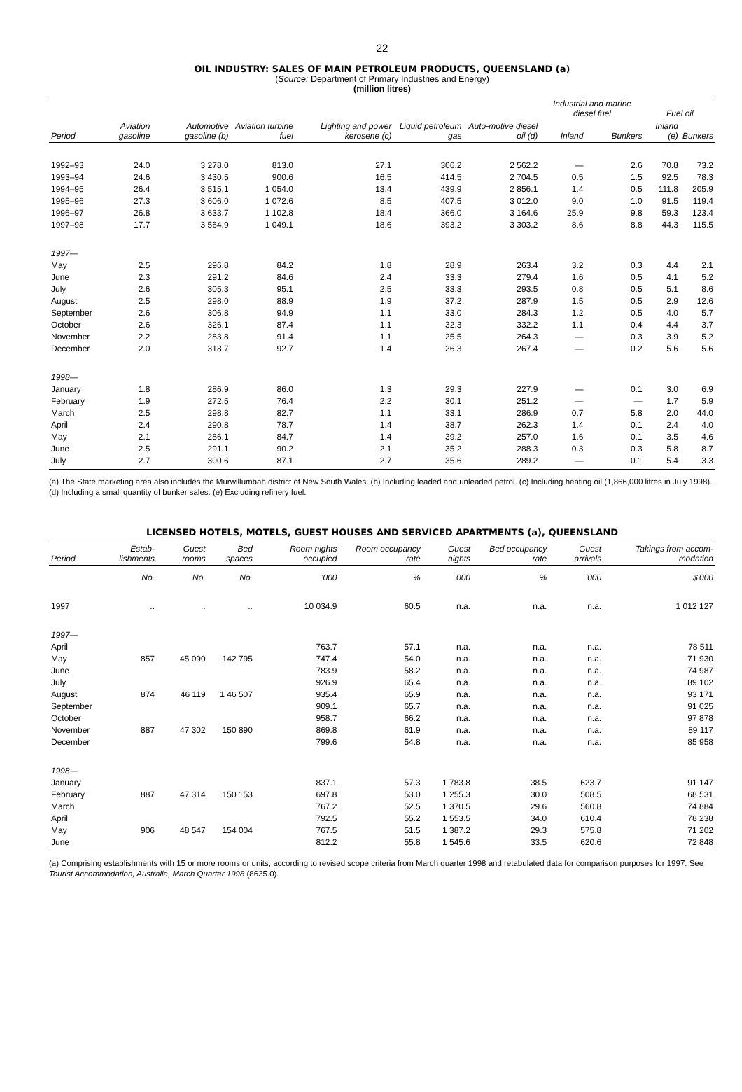22
OIL INDUSTRY: SALES OF MAIN PETROLEUM PRODUCTS, QUEENSLAND (a)
(Source: Department of Primary Industries and Energy)
(million litres)
| Period | Aviation gasoline | Automotive gasoline (b) | Aviation turbine fuel | Lighting and power kerosene (c) | Liquid petroleum gas | Auto-motive diesel oil (d) | Industrial and marine diesel fuel | | Fuel oil | |
| --- | --- | --- | --- | --- | --- | --- | --- | --- | --- | --- |
| | | | | | | | Inland | Bunkers | Inland (e) | Bunkers |
| 1992–93 | 24.0 | 3 278.0 | 813.0 | 27.1 | 306.2 | 2 562.2 | — | 2.6 | 70.8 | 73.2 |
| 1993–94 | 24.6 | 3 430.5 | 900.6 | 16.5 | 414.5 | 2 704.5 | 0.5 | 1.5 | 92.5 | 78.3 |
| 1994–95 | 26.4 | 3 515.1 | 1 054.0 | 13.4 | 439.9 | 2 856.1 | 1.4 | 0.5 | 111.8 | 205.9 |
| 1995–96 | 27.3 | 3 606.0 | 1 072.6 | 8.5 | 407.5 | 3 012.0 | 9.0 | 1.0 | 91.5 | 119.4 |
| 1996–97 | 26.8 | 3 633.7 | 1 102.8 | 18.4 | 366.0 | 3 164.6 | 25.9 | 9.8 | 59.3 | 123.4 |
| 1997–98 | 17.7 | 3 564.9 | 1 049.1 | 18.6 | 393.2 | 3 303.2 | 8.6 | 8.8 | 44.3 | 115.5 |
| 1997— | | | | | | | | | | |
| May | 2.5 | 296.8 | 84.2 | 1.8 | 28.9 | 263.4 | 3.2 | 0.3 | 4.4 | 2.1 |
| June | 2.3 | 291.2 | 84.6 | 2.4 | 33.3 | 279.4 | 1.6 | 0.5 | 4.1 | 5.2 |
| July | 2.6 | 305.3 | 95.1 | 2.5 | 33.3 | 293.5 | 0.8 | 0.5 | 5.1 | 8.6 |
| August | 2.5 | 298.0 | 88.9 | 1.9 | 37.2 | 287.9 | 1.5 | 0.5 | 2.9 | 12.6 |
| September | 2.6 | 306.8 | 94.9 | 1.1 | 33.0 | 284.3 | 1.2 | 0.5 | 4.0 | 5.7 |
| October | 2.6 | 326.1 | 87.4 | 1.1 | 32.3 | 332.2 | 1.1 | 0.4 | 4.4 | 3.7 |
| November | 2.2 | 283.8 | 91.4 | 1.1 | 25.5 | 264.3 | — | 0.3 | 3.9 | 5.2 |
| December | 2.0 | 318.7 | 92.7 | 1.4 | 26.3 | 267.4 | — | 0.2 | 5.6 | 5.6 |
| 1998— | | | | | | | | | | |
| January | 1.8 | 286.9 | 86.0 | 1.3 | 29.3 | 227.9 | — | 0.1 | 3.0 | 6.9 |
| February | 1.9 | 272.5 | 76.4 | 2.2 | 30.1 | 251.2 | — | — | 1.7 | 5.9 |
| March | 2.5 | 298.8 | 82.7 | 1.1 | 33.1 | 286.9 | 0.7 | 5.8 | 2.0 | 44.0 |
| April | 2.4 | 290.8 | 78.7 | 1.4 | 38.7 | 262.3 | 1.4 | 0.1 | 2.4 | 4.0 |
| May | 2.1 | 286.1 | 84.7 | 1.4 | 39.2 | 257.0 | 1.6 | 0.1 | 3.5 | 4.6 |
| June | 2.5 | 291.1 | 90.2 | 2.1 | 35.2 | 288.3 | 0.3 | 0.3 | 5.8 | 8.7 |
| July | 2.7 | 300.6 | 87.1 | 2.7 | 35.6 | 289.2 | — | 0.1 | 5.4 | 3.3 |
(a) The State marketing area also includes the Murwillumbah district of New South Wales. (b) Including leaded and unleaded petrol. (c) Including heating oil (1,866,000 litres in July 1998). (d) Including a small quantity of bunker sales. (e) Excluding refinery fuel.
LICENSED HOTELS, MOTELS, GUEST HOUSES AND SERVICED APARTMENTS (a), QUEENSLAND
| Period | Estab-lishments | Guest rooms | Bed spaces | Room nights occupied | Room occupancy rate | Guest nights | Bed occupancy rate | Guest arrivals | Takings from accom-modation |
| --- | --- | --- | --- | --- | --- | --- | --- | --- | --- |
| | No. | No. | No. | '000 | % | '000 | % | '000 | $'000 |
| 1997 | .. | .. | .. | 10 034.9 | 60.5 | n.a. | n.a. | n.a. | 1 012 127 |
| 1997— | | | | | | | | | |
| April | | | | 763.7 | 57.1 | n.a. | n.a. | n.a. | 78 511 |
| May | 857 | 45 090 | 142 795 | 747.4 | 54.0 | n.a. | n.a. | n.a. | 71 930 |
| June | | | | 783.9 | 58.2 | n.a. | n.a. | n.a. | 74 987 |
| July | | | | 926.9 | 65.4 | n.a. | n.a. | n.a. | 89 102 |
| August | 874 | 46 119 | 1 46 507 | 935.4 | 65.9 | n.a. | n.a. | n.a. | 93 171 |
| September | | | | 909.1 | 65.7 | n.a. | n.a. | n.a. | 91 025 |
| October | | | | 958.7 | 66.2 | n.a. | n.a. | n.a. | 97 878 |
| November | 887 | 47 302 | 150 890 | 869.8 | 61.9 | n.a. | n.a. | n.a. | 89 117 |
| December | | | | 799.6 | 54.8 | n.a. | n.a. | n.a. | 85 958 |
| 1998— | | | | | | | | | |
| January | | | | 837.1 | 57.3 | 1 783.8 | 38.5 | 623.7 | 91 147 |
| February | 887 | 47 314 | 150 153 | 697.8 | 53.0 | 1 255.3 | 30.0 | 508.5 | 68 531 |
| March | | | | 767.2 | 52.5 | 1 370.5 | 29.6 | 560.8 | 74 884 |
| April | | | | 792.5 | 55.2 | 1 553.5 | 34.0 | 610.4 | 78 238 |
| May | 906 | 48 547 | 154 004 | 767.5 | 51.5 | 1 387.2 | 29.3 | 575.8 | 71 202 |
| June | | | | 812.2 | 55.8 | 1 545.6 | 33.5 | 620.6 | 72 848 |
(a) Comprising establishments with 15 or more rooms or units, according to revised scope criteria from March quarter 1998 and retabulated data for comparison purposes for 1997. See Tourist Accommodation, Australia, March Quarter 1998 (8635.0).